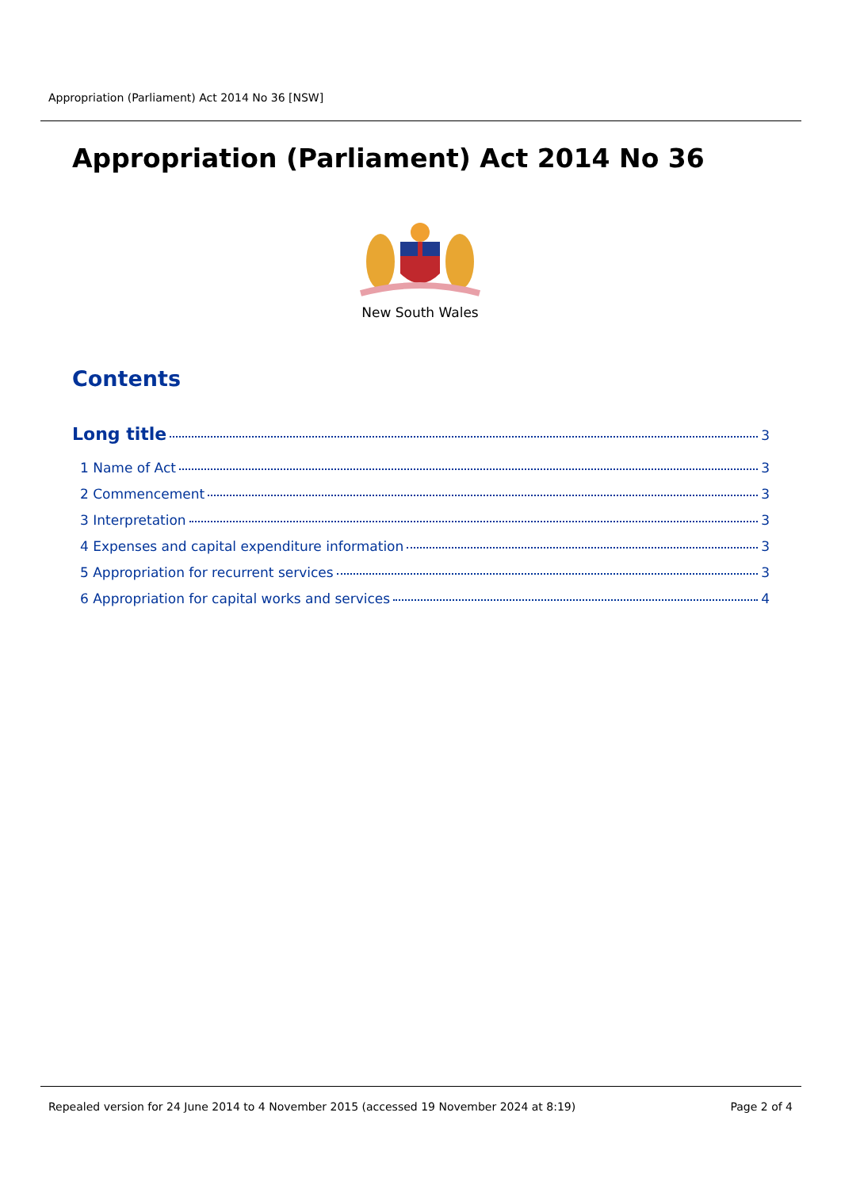Appropriation (Parliament) Act 2014 No 36 [NSW]
Appropriation (Parliament) Act 2014 No 36
New South Wales
Contents
Long title 3
1 Name of Act 3
2 Commencement 3
3 Interpretation 3
4 Expenses and capital expenditure information 3
5 Appropriation for recurrent services 3
6 Appropriation for capital works and services 4
Repealed version for 24 June 2014 to 4 November 2015 (accessed 19 November 2024 at 8:19) Page 2 of 4